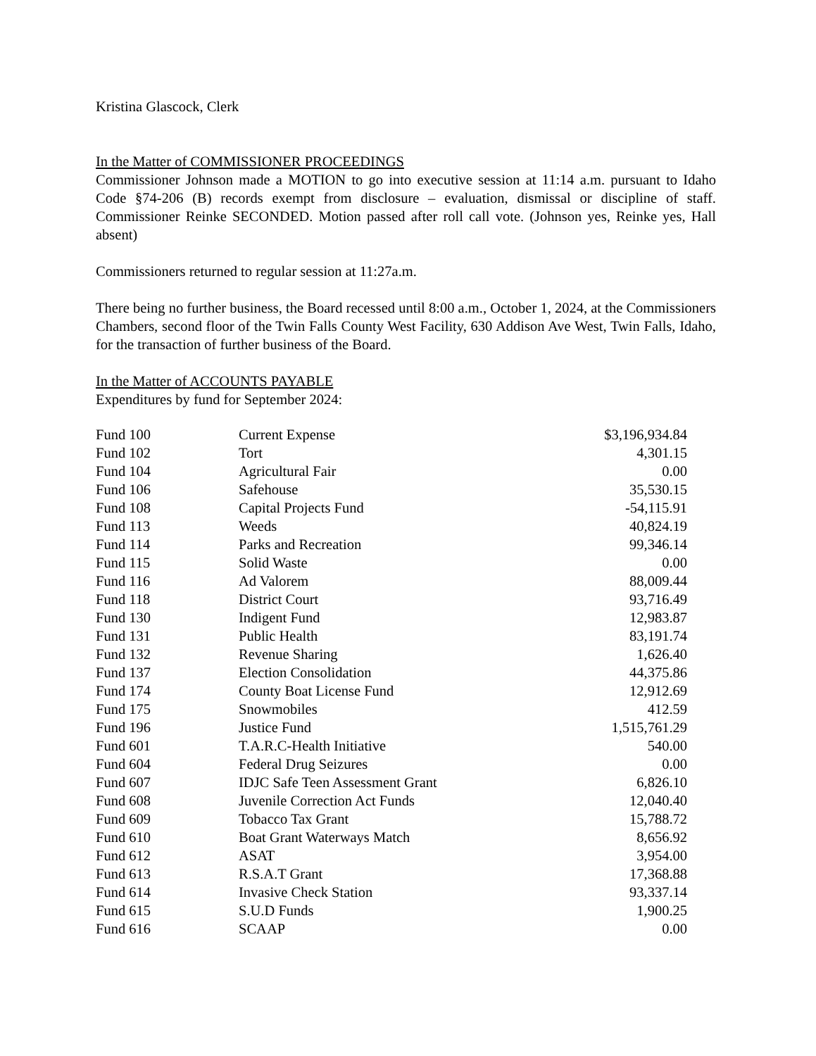Kristina Glascock, Clerk
In the Matter of COMMISSIONER PROCEEDINGS
Commissioner Johnson made a MOTION to go into executive session at 11:14 a.m. pursuant to Idaho Code §74-206 (B) records exempt from disclosure – evaluation, dismissal or discipline of staff. Commissioner Reinke SECONDED. Motion passed after roll call vote. (Johnson yes, Reinke yes, Hall absent)
Commissioners returned to regular session at 11:27a.m.
There being no further business, the Board recessed until 8:00 a.m., October 1, 2024, at the Commissioners Chambers, second floor of the Twin Falls County West Facility, 630 Addison Ave West, Twin Falls, Idaho, for the transaction of further business of the Board.
In the Matter of ACCOUNTS PAYABLE
Expenditures by fund for September 2024:
| Fund 100 | Current Expense | $3,196,934.84 |
| Fund 102 | Tort | 4,301.15 |
| Fund 104 | Agricultural Fair | 0.00 |
| Fund 106 | Safehouse | 35,530.15 |
| Fund 108 | Capital Projects Fund | -54,115.91 |
| Fund 113 | Weeds | 40,824.19 |
| Fund 114 | Parks and Recreation | 99,346.14 |
| Fund 115 | Solid Waste | 0.00 |
| Fund 116 | Ad Valorem | 88,009.44 |
| Fund 118 | District Court | 93,716.49 |
| Fund 130 | Indigent Fund | 12,983.87 |
| Fund 131 | Public Health | 83,191.74 |
| Fund 132 | Revenue Sharing | 1,626.40 |
| Fund 137 | Election Consolidation | 44,375.86 |
| Fund 174 | County Boat License Fund | 12,912.69 |
| Fund 175 | Snowmobiles | 412.59 |
| Fund 196 | Justice Fund | 1,515,761.29 |
| Fund 601 | T.A.R.C-Health Initiative | 540.00 |
| Fund 604 | Federal Drug Seizures | 0.00 |
| Fund 607 | IDJC Safe Teen Assessment Grant | 6,826.10 |
| Fund 608 | Juvenile Correction Act Funds | 12,040.40 |
| Fund 609 | Tobacco Tax Grant | 15,788.72 |
| Fund 610 | Boat Grant Waterways Match | 8,656.92 |
| Fund 612 | ASAT | 3,954.00 |
| Fund 613 | R.S.A.T Grant | 17,368.88 |
| Fund 614 | Invasive Check Station | 93,337.14 |
| Fund 615 | S.U.D Funds | 1,900.25 |
| Fund 616 | SCAAP | 0.00 |